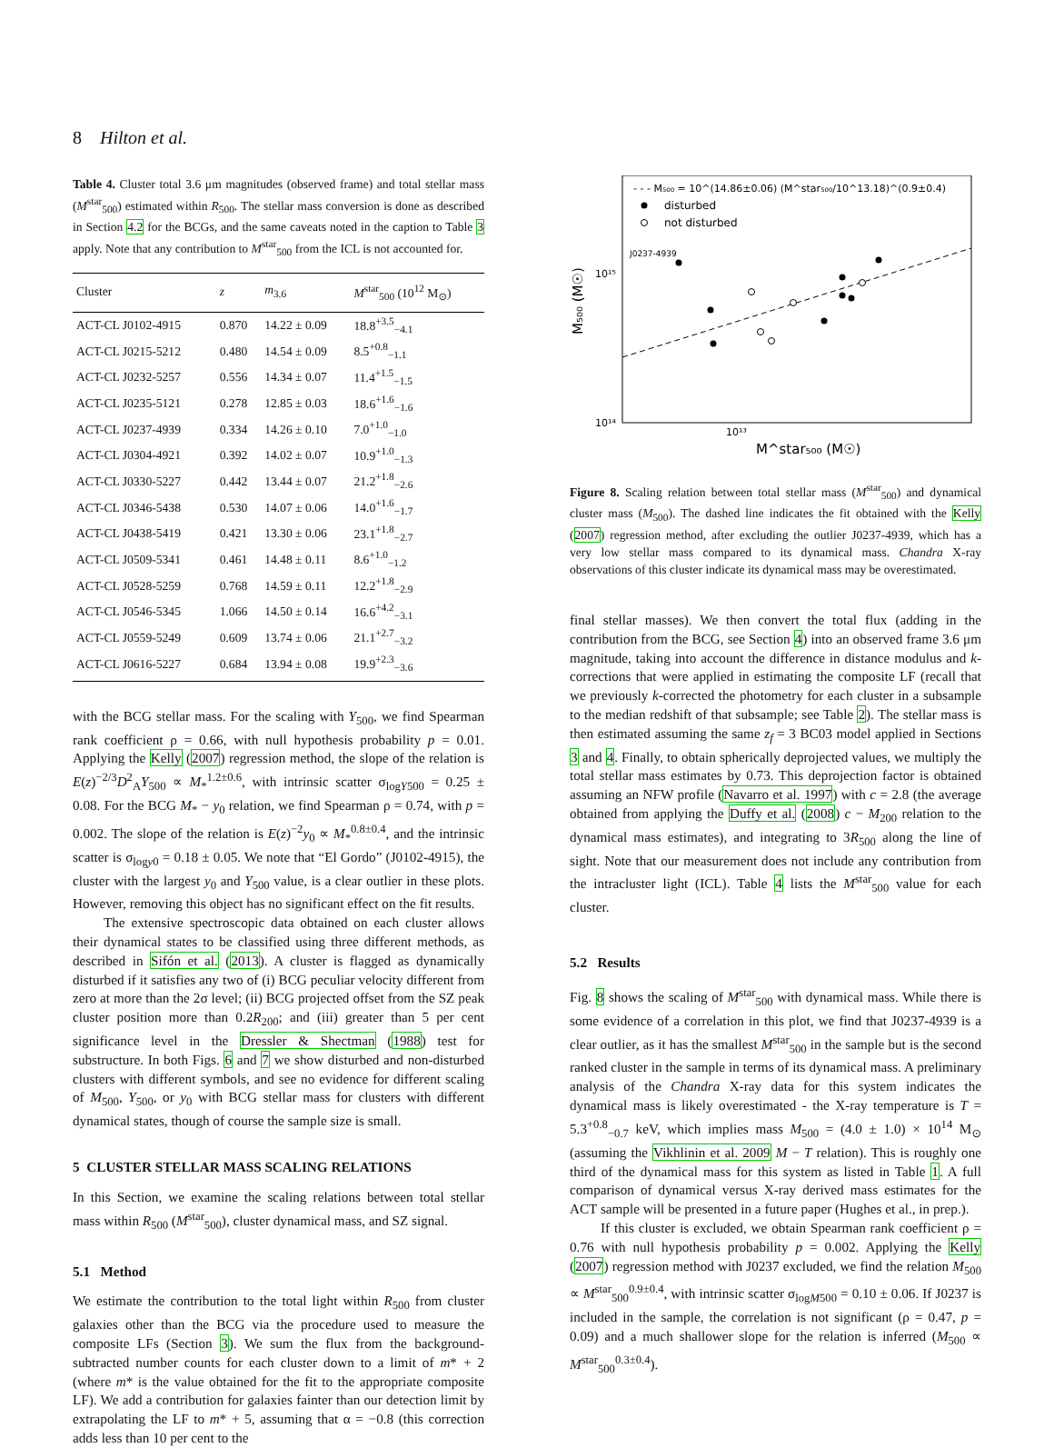8 Hilton et al.
Table 4. Cluster total 3.6 μm magnitudes (observed frame) and total stellar mass (M<sup>star</sup><sub>500</sub>) estimated within R<sub>500</sub>. The stellar mass conversion is done as described in Section 4.2 for the BCGs, and the same caveats noted in the caption to Table 3 apply. Note that any contribution to M<sup>star</sup><sub>500</sub> from the ICL is not accounted for.
| Cluster | z | m<sub>3.6</sub> | M<sup>star</sup><sub>500</sub> (10<sup>12</sup> M<sub>⊙</sub>) |
| --- | --- | --- | --- |
| ACT-CL J0102-4915 | 0.870 | 14.22 ± 0.09 | 18.8<sup>+3.5</sup><sub>−4.1</sub> |
| ACT-CL J0215-5212 | 0.480 | 14.54 ± 0.09 | 8.5<sup>+0.8</sup><sub>−1.1</sub> |
| ACT-CL J0232-5257 | 0.556 | 14.34 ± 0.07 | 11.4<sup>+1.5</sup><sub>−1.5</sub> |
| ACT-CL J0235-5121 | 0.278 | 12.85 ± 0.03 | 18.6<sup>+1.6</sup><sub>−1.6</sub> |
| ACT-CL J0237-4939 | 0.334 | 14.26 ± 0.10 | 7.0<sup>+1.0</sup><sub>−1.0</sub> |
| ACT-CL J0304-4921 | 0.392 | 14.02 ± 0.07 | 10.9<sup>+1.0</sup><sub>−1.3</sub> |
| ACT-CL J0330-5227 | 0.442 | 13.44 ± 0.07 | 21.2<sup>+1.8</sup><sub>−2.6</sub> |
| ACT-CL J0346-5438 | 0.530 | 14.07 ± 0.06 | 14.0<sup>+1.6</sup><sub>−1.7</sub> |
| ACT-CL J0438-5419 | 0.421 | 13.30 ± 0.06 | 23.1<sup>+1.8</sup><sub>−2.7</sub> |
| ACT-CL J0509-5341 | 0.461 | 14.48 ± 0.11 | 8.6<sup>+1.0</sup><sub>−1.2</sub> |
| ACT-CL J0528-5259 | 0.768 | 14.59 ± 0.11 | 12.2<sup>+1.8</sup><sub>−2.9</sub> |
| ACT-CL J0546-5345 | 1.066 | 14.50 ± 0.14 | 16.6<sup>+4.2</sup><sub>−3.1</sub> |
| ACT-CL J0559-5249 | 0.609 | 13.74 ± 0.06 | 21.1<sup>+2.7</sup><sub>−3.2</sub> |
| ACT-CL J0616-5227 | 0.684 | 13.94 ± 0.08 | 19.9<sup>+2.3</sup><sub>−3.6</sub> |
with the BCG stellar mass. For the scaling with Y<sub>500</sub>, we find Spearman rank coefficient ρ = 0.66, with null hypothesis probability p = 0.01. Applying the Kelly (2007) regression method, the slope of the relation is E(z)<sup>−2/3</sup>D<sup>2</sup><sub>A</sub>Y<sub>500</sub> ∝ M<sub>*</sub><sup>1.2±0.6</sup>, with intrinsic scatter σ<sub>logY500</sub> = 0.25 ± 0.08. For the BCG M<sub>*</sub> − y<sub>0</sub> relation, we find Spearman ρ = 0.74, with p = 0.002. The slope of the relation is E(z)<sup>−2</sup>y<sub>0</sub> ∝ M<sub>*</sub><sup>0.8±0.4</sup>, and the intrinsic scatter is σ<sub>logy0</sub> = 0.18 ± 0.05. We note that “El Gordo” (J0102-4915), the cluster with the largest y<sub>0</sub> and Y<sub>500</sub> value, is a clear outlier in these plots. However, removing this object has no significant effect on the fit results.
The extensive spectroscopic data obtained on each cluster allows their dynamical states to be classified using three different methods, as described in Sifón et al. (2013). A cluster is flagged as dynamically disturbed if it satisfies any two of (i) BCG peculiar velocity different from zero at more than the 2σ level; (ii) BCG projected offset from the SZ peak cluster position more than 0.2R<sub>200</sub>; and (iii) greater than 5 per cent significance level in the Dressler & Shectman (1988) test for substructure. In both Figs. 6 and 7 we show disturbed and non-disturbed clusters with different symbols, and see no evidence for different scaling of M<sub>500</sub>, Y<sub>500</sub>, or y<sub>0</sub> with BCG stellar mass for clusters with different dynamical states, though of course the sample size is small.
5 CLUSTER STELLAR MASS SCALING RELATIONS
In this Section, we examine the scaling relations between total stellar mass within R<sub>500</sub> (M<sup>star</sup><sub>500</sub>), cluster dynamical mass, and SZ signal.
5.1 Method
We estimate the contribution to the total light within R<sub>500</sub> from cluster galaxies other than the BCG via the procedure used to measure the composite LFs (Section 3). We sum the flux from the background-subtracted number counts for each cluster down to a limit of m* + 2 (where m* is the value obtained for the fit to the appropriate composite LF). We add a contribution for galaxies fainter than our detection limit by extrapolating the LF to m* + 5, assuming that α = −0.8 (this correction adds less than 10 per cent to the
- - - M₅₀₀ = 10^(14.86±0.06) (M^star₅₀₀/10^13.18)^(0.9±0.4)
disturbed
not disturbed
J0237-4939
10¹⁵
10¹⁴
10¹³
M₅₀₀ (M☉)
M^star₅₀₀ (M☉)
Figure 8. Scaling relation between total stellar mass (M<sup>star</sup><sub>500</sub>) and dynamical cluster mass (M<sub>500</sub>). The dashed line indicates the fit obtained with the Kelly (2007) regression method, after excluding the outlier J0237-4939, which has a very low stellar mass compared to its dynamical mass. Chandra X-ray observations of this cluster indicate its dynamical mass may be overestimated.
final stellar masses). We then convert the total flux (adding in the contribution from the BCG, see Section 4) into an observed frame 3.6 μm magnitude, taking into account the difference in distance modulus and k-corrections that were applied in estimating the composite LF (recall that we previously k-corrected the photometry for each cluster in a subsample to the median redshift of that subsample; see Table 2). The stellar mass is then estimated assuming the same z<sub>f</sub> = 3 BC03 model applied in Sections 3 and 4. Finally, to obtain spherically deprojected values, we multiply the total stellar mass estimates by 0.73. This deprojection factor is obtained assuming an NFW profile (Navarro et al. 1997) with c = 2.8 (the average obtained from applying the Duffy et al. (2008) c − M<sub>200</sub> relation to the dynamical mass estimates), and integrating to 3R<sub>500</sub> along the line of sight. Note that our measurement does not include any contribution from the intracluster light (ICL). Table 4 lists the M<sup>star</sup><sub>500</sub> value for each cluster.
5.2 Results
Fig. 8 shows the scaling of M<sup>star</sup><sub>500</sub> with dynamical mass. While there is some evidence of a correlation in this plot, we find that J0237-4939 is a clear outlier, as it has the smallest M<sup>star</sup><sub>500</sub> in the sample but is the second ranked cluster in the sample in terms of its dynamical mass. A preliminary analysis of the Chandra X-ray data for this system indicates the dynamical mass is likely overestimated - the X-ray temperature is T = 5.3<sup>+0.8</sup><sub>−0.7</sub> keV, which implies mass M<sub>500</sub> = (4.0 ± 1.0) × 10<sup>14</sup> M<sub>⊙</sub> (assuming the Vikhlinin et al. 2009 M − T relation). This is roughly one third of the dynamical mass for this system as listed in Table 1. A full comparison of dynamical versus X-ray derived mass estimates for the ACT sample will be presented in a future paper (Hughes et al., in prep.).
If this cluster is excluded, we obtain Spearman rank coefficient ρ = 0.76 with null hypothesis probability p = 0.002. Applying the Kelly (2007) regression method with J0237 excluded, we find the relation M<sub>500</sub> ∝ M<sup>star</sup><sub>500</sub><sup>0.9±0.4</sup>, with intrinsic scatter σ<sub>logM500</sub> = 0.10 ± 0.06. If J0237 is included in the sample, the correlation is not significant (ρ = 0.47, p = 0.09) and a much shallower slope for the relation is inferred (M<sub>500</sub> ∝ M<sup>star</sup><sub>500</sub><sup>0.3±0.4</sup>).